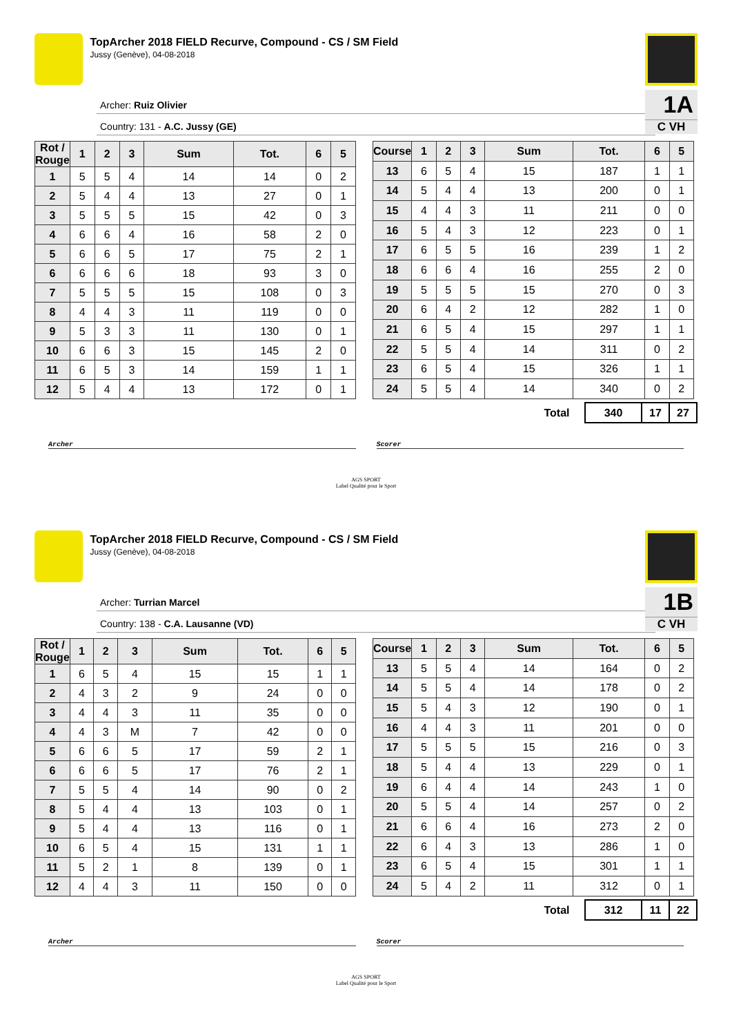TopArcher 2018 FIELD Recurve, Compound - CS / SM Field
Jussy (Genève), 04-08-2018
1A
C VH
Archer: Ruiz Olivier
Country: 131 - A.C. Jussy (GE)
| Rot / Rouge | 1 | 2 | 3 | Sum | Tot. | 6 | 5 |
| --- | --- | --- | --- | --- | --- | --- | --- |
| 1 | 5 | 5 | 4 | 14 | 14 | 0 | 2 |
| 2 | 5 | 4 | 4 | 13 | 27 | 0 | 1 |
| 3 | 5 | 5 | 5 | 15 | 42 | 0 | 3 |
| 4 | 6 | 6 | 4 | 16 | 58 | 2 | 0 |
| 5 | 6 | 6 | 5 | 17 | 75 | 2 | 1 |
| 6 | 6 | 6 | 6 | 18 | 93 | 3 | 0 |
| 7 | 5 | 5 | 5 | 15 | 108 | 0 | 3 |
| 8 | 4 | 4 | 3 | 11 | 119 | 0 | 0 |
| 9 | 5 | 3 | 3 | 11 | 130 | 0 | 1 |
| 10 | 6 | 6 | 3 | 15 | 145 | 2 | 0 |
| 11 | 6 | 5 | 3 | 14 | 159 | 1 | 1 |
| 12 | 5 | 4 | 4 | 13 | 172 | 0 | 1 |
| Course | 1 | 2 | 3 | Sum | Tot. | 6 | 5 |
| --- | --- | --- | --- | --- | --- | --- | --- |
| 13 | 6 | 5 | 4 | 15 | 187 | 1 | 1 |
| 14 | 5 | 4 | 4 | 13 | 200 | 0 | 1 |
| 15 | 4 | 4 | 3 | 11 | 211 | 0 | 0 |
| 16 | 5 | 4 | 3 | 12 | 223 | 0 | 1 |
| 17 | 6 | 5 | 5 | 16 | 239 | 1 | 2 |
| 18 | 6 | 6 | 4 | 16 | 255 | 2 | 0 |
| 19 | 5 | 5 | 5 | 15 | 270 | 0 | 3 |
| 20 | 6 | 4 | 2 | 12 | 282 | 1 | 0 |
| 21 | 6 | 5 | 4 | 15 | 297 | 1 | 1 |
| 22 | 5 | 5 | 4 | 14 | 311 | 0 | 2 |
| 23 | 6 | 5 | 4 | 15 | 326 | 1 | 1 |
| 24 | 5 | 5 | 4 | 14 | 340 | 0 | 2 |
| Total | 340 | 17 | 27 |
Archer Scorer
AGS SPORT
Label Qualité pour le Sport
TopArcher 2018 FIELD Recurve, Compound - CS / SM Field
Jussy (Genève), 04-08-2018
1B
C VH
Archer: Turrian Marcel
Country: 138 - C.A. Lausanne (VD)
| Rot / Rouge | 1 | 2 | 3 | Sum | Tot. | 6 | 5 |
| --- | --- | --- | --- | --- | --- | --- | --- |
| 1 | 6 | 5 | 4 | 15 | 15 | 1 | 1 |
| 2 | 4 | 3 | 2 | 9 | 24 | 0 | 0 |
| 3 | 4 | 4 | 3 | 11 | 35 | 0 | 0 |
| 4 | 4 | 3 | M | 7 | 42 | 0 | 0 |
| 5 | 6 | 6 | 5 | 17 | 59 | 2 | 1 |
| 6 | 6 | 6 | 5 | 17 | 76 | 2 | 1 |
| 7 | 5 | 5 | 4 | 14 | 90 | 0 | 2 |
| 8 | 5 | 4 | 4 | 13 | 103 | 0 | 1 |
| 9 | 5 | 4 | 4 | 13 | 116 | 0 | 1 |
| 10 | 6 | 5 | 4 | 15 | 131 | 1 | 1 |
| 11 | 5 | 2 | 1 | 8 | 139 | 0 | 1 |
| 12 | 4 | 4 | 3 | 11 | 150 | 0 | 0 |
| Course | 1 | 2 | 3 | Sum | Tot. | 6 | 5 |
| --- | --- | --- | --- | --- | --- | --- | --- |
| 13 | 5 | 5 | 4 | 14 | 164 | 0 | 2 |
| 14 | 5 | 5 | 4 | 14 | 178 | 0 | 2 |
| 15 | 5 | 4 | 3 | 12 | 190 | 0 | 1 |
| 16 | 4 | 4 | 3 | 11 | 201 | 0 | 0 |
| 17 | 5 | 5 | 5 | 15 | 216 | 0 | 3 |
| 18 | 5 | 4 | 4 | 13 | 229 | 0 | 1 |
| 19 | 6 | 4 | 4 | 14 | 243 | 1 | 0 |
| 20 | 5 | 5 | 4 | 14 | 257 | 0 | 2 |
| 21 | 6 | 6 | 4 | 16 | 273 | 2 | 0 |
| 22 | 6 | 4 | 3 | 13 | 286 | 1 | 0 |
| 23 | 6 | 5 | 4 | 15 | 301 | 1 | 1 |
| 24 | 5 | 4 | 2 | 11 | 312 | 0 | 1 |
| Total | 312 | 11 | 22 |
Archer Scorer
AGS SPORT
Label Qualité pour le Sport